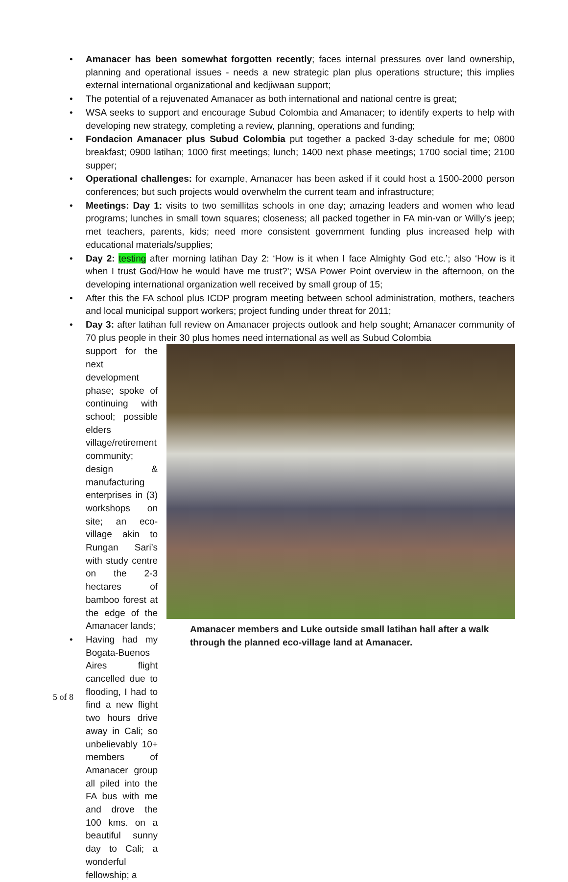• Amanacer has been somewhat forgotten recently; faces internal pressures over land ownership, planning and operational issues - needs a new strategic plan plus operations structure; this implies external international organizational and kedjiwaan support;
• The potential of a rejuvenated Amanacer as both international and national centre is great;
• WSA seeks to support and encourage Subud Colombia and Amanacer; to identify experts to help with developing new strategy, completing a review, planning, operations and funding;
• Fondacion Amanacer plus Subud Colombia put together a packed 3-day schedule for me; 0800 breakfast; 0900 latihan; 1000 first meetings; lunch; 1400 next phase meetings; 1700 social time; 2100 supper;
• Operational challenges: for example, Amanacer has been asked if it could host a 1500-2000 person conferences; but such projects would overwhelm the current team and infrastructure;
• Meetings: Day 1: visits to two semillitas schools in one day; amazing leaders and women who lead programs; lunches in small town squares; closeness; all packed together in FA min-van or Willy’s jeep; met teachers, parents, kids; need more consistent government funding plus increased help with educational materials/supplies;
• Day 2: testing after morning latihan Day 2: ‘How is it when I face Almighty God etc.’; also ‘How is it when I trust God/How he would have me trust?’; WSA Power Point overview in the afternoon, on the developing international organization well received by small group of 15;
• After this the FA school plus ICDP program meeting between school administration, mothers, teachers and local municipal support workers; project funding under threat for 2011;
• Day 3: after latihan full review on Amanacer projects outlook and help sought; Amanacer community of 70 plus people in their 30 plus homes need international as well as Subud Colombia
support for the next development phase; spoke of continuing with school; possible elders village/retirement community; design & manufacturing enterprises in (3) workshops on site; an eco-village akin to Rungan Sari’s with study centre on the 2-3 hectares of bamboo forest at the edge of the Amanacer lands;
• Having had my Bogata-Buenos Aires flight cancelled due to flooding, I had to find a new flight two hours drive away in Cali; so unbelievably 10+ members of Amanacer group all piled into the FA bus with me and drove the 100 kms. on a beautiful sunny day to Cali; a wonderful fellowship; a
Amanacer members and Luke outside small latihan hall after a walk through the planned eco-village land at Amanacer.
5 of 8